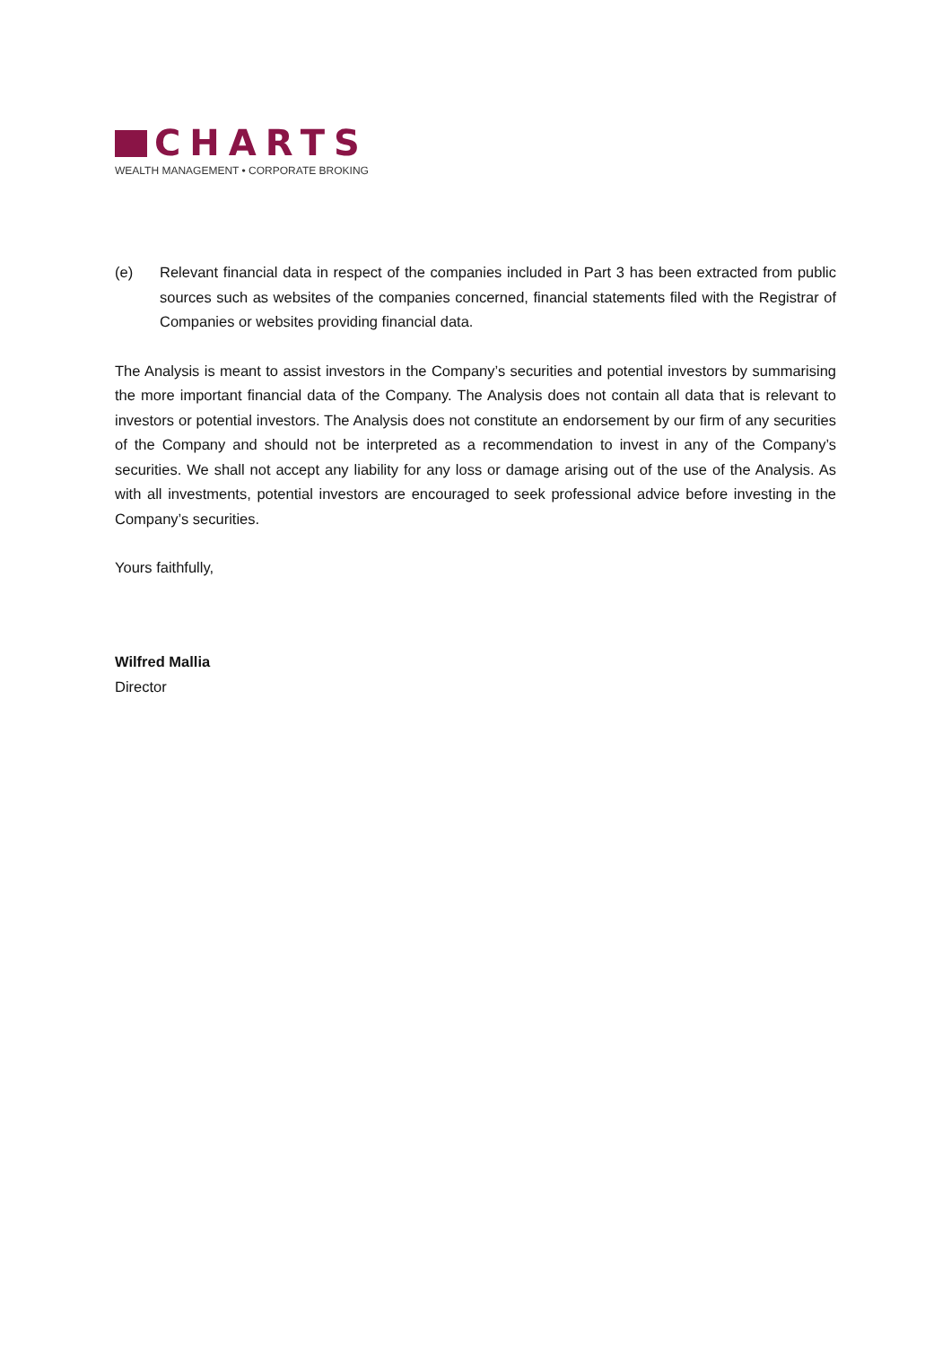CHARTS
WEALTH MANAGEMENT • CORPORATE BROKING
(e) Relevant financial data in respect of the companies included in Part 3 has been extracted from public sources such as websites of the companies concerned, financial statements filed with the Registrar of Companies or websites providing financial data.
The Analysis is meant to assist investors in the Company’s securities and potential investors by summarising the more important financial data of the Company. The Analysis does not contain all data that is relevant to investors or potential investors. The Analysis does not constitute an endorsement by our firm of any securities of the Company and should not be interpreted as a recommendation to invest in any of the Company’s securities. We shall not accept any liability for any loss or damage arising out of the use of the Analysis. As with all investments, potential investors are encouraged to seek professional advice before investing in the Company’s securities.
Yours faithfully,
Wilfred Mallia
Director